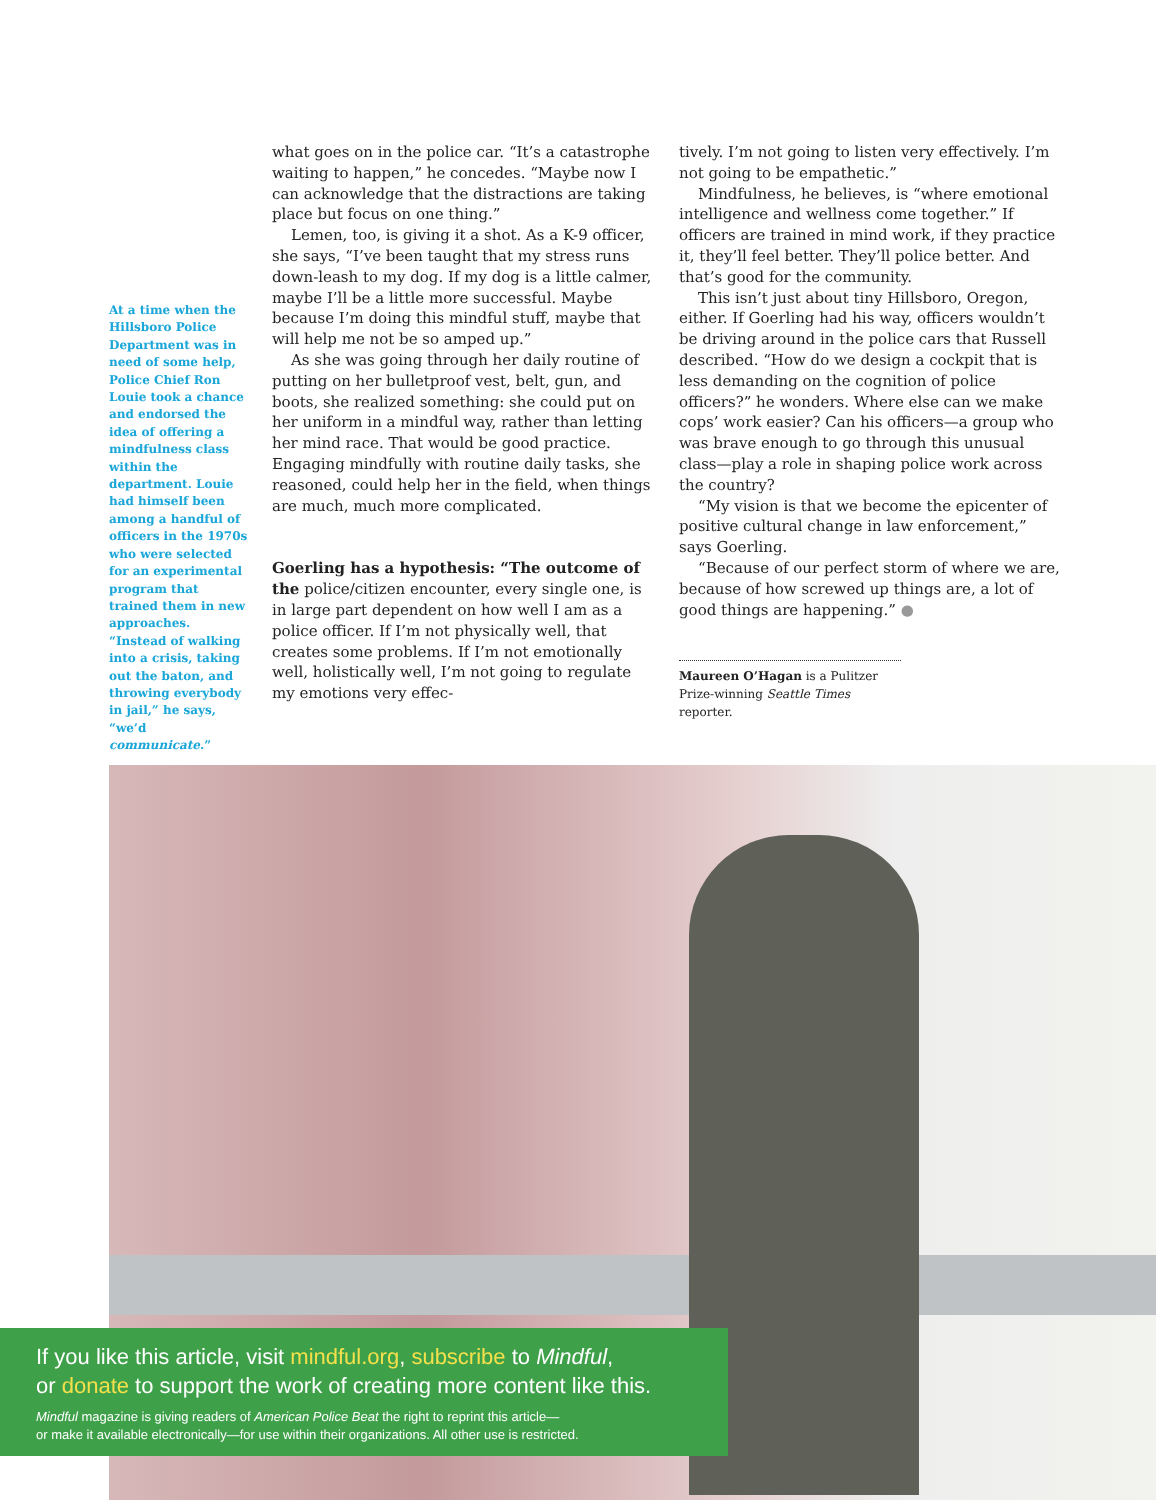At a time when the Hillsboro Police Department was in need of some help, Police Chief Ron Louie took a chance and endorsed the idea of offering a mindful­ness class within the department. Louie had himself been among a handful of officers in the 1970s who were selected for an exper­imental program that trained them in new approaches. “Instead of walking into a crisis, taking out the baton, and throwing every­body in jail,” he says, “we’d communicate.”
what goes on in the police car. “It’s a catastrophe waiting to happen,” he concedes. “Maybe now I can acknowledge that the distractions are taking place but focus on one thing.”
Lemen, too, is giving it a shot. As a K-9 officer, she says, “I’ve been taught that my stress runs down-leash to my dog. If my dog is a little calmer, maybe I’ll be a little more successful. Maybe because I’m doing this mindful stuff, maybe that will help me not be so amped up.”
As she was going through her daily routine of putting on her bulletproof vest, belt, gun, and boots, she realized something: she could put on her uniform in a mindful way, rather than letting her mind race. That would be good practice. Engaging mindfully with routine daily tasks, she reasoned, could help her in the field, when things are much, much more complicated.
Goerling has a hypothesis: “The outcome of the police/citizen encounter, every single one, is in large part dependent on how well I am as a police officer. If I’m not physically well, that creates some prob­lems. If I’m not emotionally well, holistically well, I’m not going to regulate my emotions very effec-
tively. I’m not going to listen very effectively. I’m not going to be empathetic.”
Mindfulness, he believes, is “where emotional intelligence and wellness come together.” If officers are trained in mind work, if they practice it, they’ll feel better. They’ll police better. And that’s good for the community.
This isn’t just about tiny Hillsboro, Oregon, either. If Goerling had his way, officers wouldn’t be driving around in the police cars that Russell described. “How do we design a cockpit that is less demanding on the cognition of police officers?” he wonders. Where else can we make cops’ work easier? Can his officers—a group who was brave enough to go through this unusual class—play a role in shaping police work across the country?
“My vision is that we become the epicenter of positive cultural change in law enforcement,” says Goerling.
“Because of our perfect storm of where we are, because of how screwed up things are, a lot of good things are happening.” ●
Maureen O’Hagan is a Pulitzer Prize-winning Seattle Times reporter.
If you like this article, visit mindful.org, subscribe to Mindful,
or donate to support the work of creating more content like this.
Mindful magazine is giving readers of American Police Beat the right to reprint this article—
or make it available electronically—for use within their organizations. All other use is restricted.